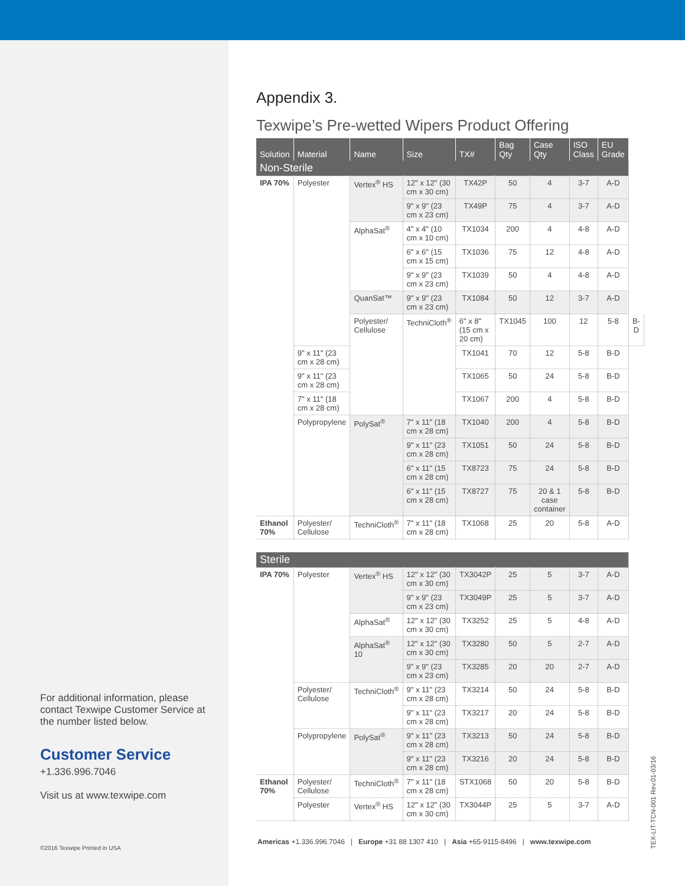For additional information, please contact Texwipe Customer Service at the number listed below.
Customer Service
+1.336.996.7046
Visit us at www.texwipe.com
©2016 Texwipe Printed in USA
Appendix 3.
Texwipe’s Pre-wetted Wipers Product Offering
| Solution | Material | Name | Size | TX# | Bag Qty | Case Qty | ISO Class | EU Grade | |
| --- | --- | --- | --- | --- | --- | --- | --- | --- | --- |
| Non-Sterile | | | | | | | | | |
| IPA 70% | Polyester | Vertex<sup>®</sup> HS | 12" x 12" (30 cm x 30 cm) | TX42P | 50 | 4 | 3-7 | A-D | |
| | | | 9" x 9" (23 cm x 23 cm) | TX49P | 75 | 4 | 3-7 | A-D | |
| | | AlphaSat<sup>®</sup> | 4" x 4" (10 cm x 10 cm) | TX1034 | 200 | 4 | 4-8 | A-D | |
| | | | 6" x 6" (15 cm x 15 cm) | TX1036 | 75 | 12 | 4-8 | A-D | |
| | | | 9" x 9" (23 cm x 23 cm) | TX1039 | 50 | 4 | 4-8 | A-D | |
| | | QuanSat™ | 9" x 9" (23 cm x 23 cm) | TX1084 | 50 | 12 | 3-7 | A-D | |
| | | Polyester/ Cellulose | TechniCloth<sup>®</sup> | 6" x 8" (15 cm x 20 cm) | TX1045 | 100 | 12 | 5-8 | B-D |
| | 9" x 11" (23 cm x 28 cm) | | | TX1041 | 70 | 12 | 5-8 | B-D | |
| | 9" x 11" (23 cm x 28 cm) | | | TX1065 | 50 | 24 | 5-8 | B-D | |
| | 7" x 11" (18 cm x 28 cm) | | | TX1067 | 200 | 4 | 5-8 | B-D | |
| | Polypropylene | PolySat<sup>®</sup> | 7" x 11" (18 cm x 28 cm) | TX1040 | 200 | 4 | 5-8 | B-D | |
| | | | 9" x 11" (23 cm x 28 cm) | TX1051 | 50 | 24 | 5-8 | B-D | |
| | | | 6" x 11" (15 cm x 28 cm) | TX8723 | 75 | 24 | 5-8 | B-D | |
| | | | 6" x 11" (15 cm x 28 cm) | TX8727 | 75 | 20 & 1 case container | 5-8 | B-D | |
| Ethanol 70% | Polyester/ Cellulose | TechniCloth<sup>®</sup> | 7" x 11" (18 cm x 28 cm) | TX1068 | 25 | 20 | 5-8 | A-D | |
| Sterile | | | | | | | | | |
| IPA 70% | Polyester | Vertex<sup>®</sup> HS | 12" x 12" (30 cm x 30 cm) | TX3042P | 25 | 5 | 3-7 | A-D | |
| | | | 9" x 9" (23 cm x 23 cm) | TX3049P | 25 | 5 | 3-7 | A-D | |
| | | AlphaSat<sup>®</sup> | 12" x 12" (30 cm x 30 cm) | TX3252 | 25 | 5 | 4-8 | A-D | |
| | | AlphaSat<sup>®</sup> 10 | 12" x 12" (30 cm x 30 cm) | TX3280 | 50 | 5 | 2-7 | A-D | |
| | | | 9" x 9" (23 cm x 23 cm) | TX3285 | 20 | 20 | 2-7 | A-D | |
| | Polyester/ Cellulose | TechniCloth<sup>®</sup> | 9" x 11" (23 cm x 28 cm) | TX3214 | 50 | 24 | 5-8 | B-D | |
| | | | 9" x 11" (23 cm x 28 cm) | TX3217 | 20 | 24 | 5-8 | B-D | |
| | Polypropylene | PolySat<sup>®</sup> | 9" x 11" (23 cm x 28 cm) | TX3213 | 50 | 24 | 5-8 | B-D | |
| | | | 9" x 11" (23 cm x 28 cm) | TX3216 | 20 | 24 | 5-8 | B-D | |
| Ethanol 70% | Polyester/ Cellulose | TechniCloth<sup>®</sup> | 7" x 11" (18 cm x 28 cm) | STX1068 | 50 | 20 | 5-8 | B-D | |
| | Polyester | Vertex<sup>®</sup> HS | 12" x 12" (30 cm x 30 cm) | TX3044P | 25 | 5 | 3-7 | A-D | |
Americas +1.336.996.7046 | Europe +31 88 1307 410 | Asia +65-9115-8496 | www.texwipe.com
TEX-LIT-TCN-001 Rev.01-03/16